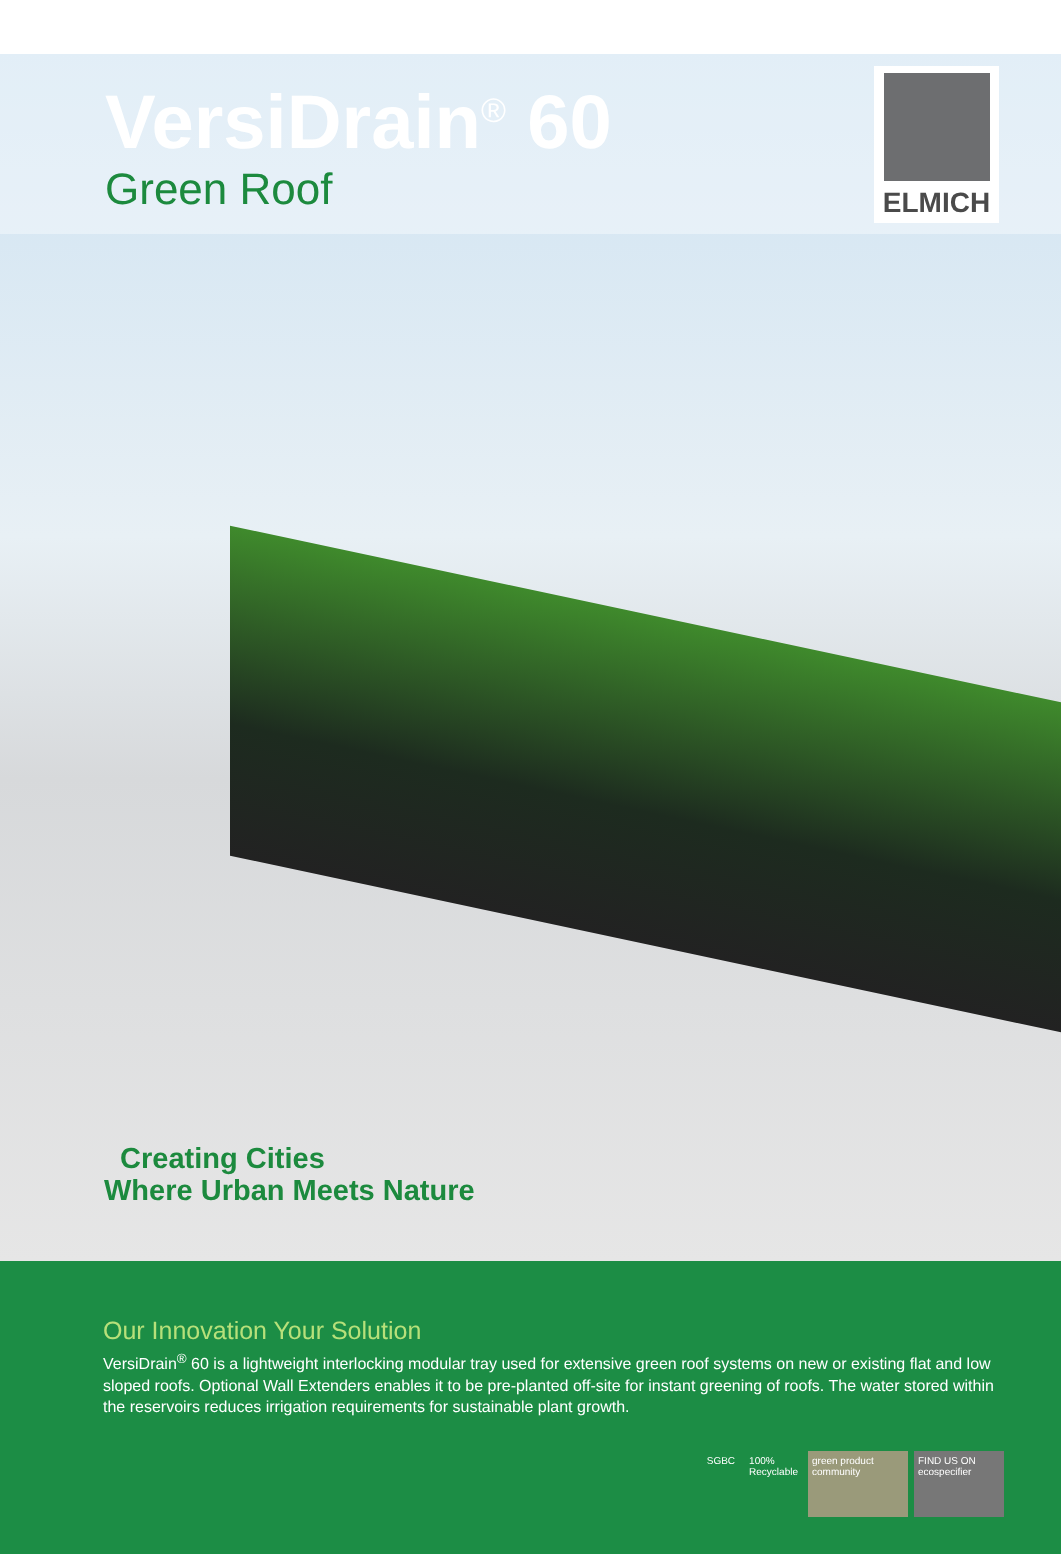VersiDrain<sup>®</sup> 60
Green Roof
ELMICH
Creating Cities
Where Urban Meets Nature
Our Innovation Your Solution
VersiDrain<sup>®</sup> 60 is a lightweight interlocking modular tray used for extensive green roof systems on new or existing flat and low sloped roofs. Optional Wall Extenders enables it to be pre-planted off-site for instant greening of roofs. The water stored within the reservoirs reduces irrigation requirements for sustainable plant growth.
SGBC 100%
Recyclable
green product community
FIND US ON
ecospecifier